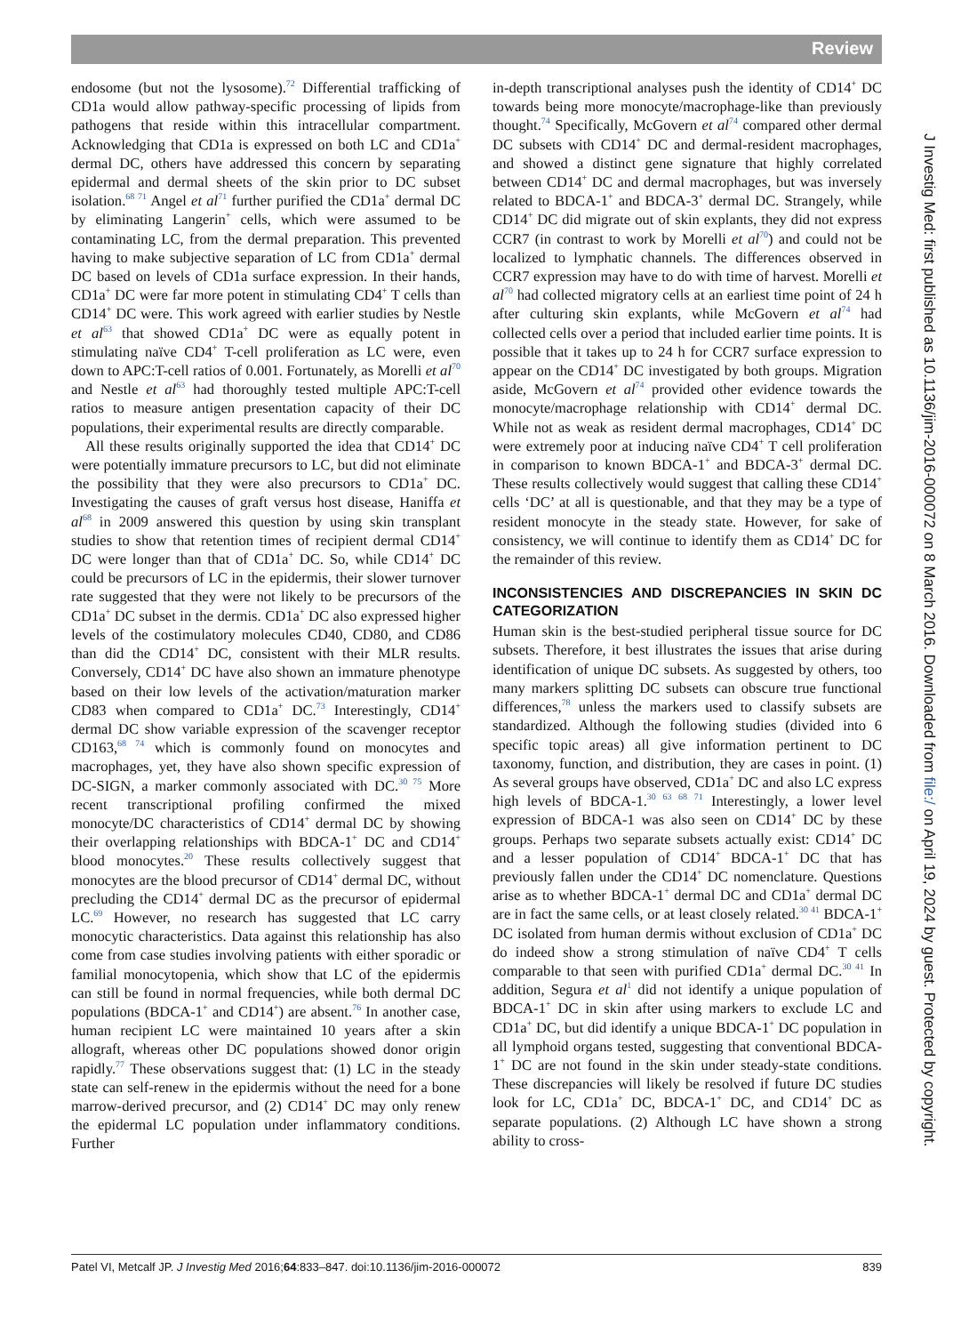Review
endosome (but not the lysosome).<sup>72</sup> Differential trafficking of CD1a would allow pathway-specific processing of lipids from pathogens that reside within this intracellular compartment. Acknowledging that CD1a is expressed on both LC and CD1a<sup>+</sup> dermal DC, others have addressed this concern by separating epidermal and dermal sheets of the skin prior to DC subset isolation.<sup>68 71</sup> Angel et al<sup>71</sup> further purified the CD1a<sup>+</sup> dermal DC by eliminating Langerin<sup>+</sup> cells, which were assumed to be contaminating LC, from the dermal preparation. This prevented having to make subjective separation of LC from CD1a<sup>+</sup> dermal DC based on levels of CD1a surface expression. In their hands, CD1a<sup>+</sup> DC were far more potent in stimulating CD4<sup>+</sup> T cells than CD14<sup>+</sup> DC were. This work agreed with earlier studies by Nestle et al<sup>63</sup> that showed CD1a<sup>+</sup> DC were as equally potent in stimulating naïve CD4<sup>+</sup> T-cell proliferation as LC were, even down to APC:T-cell ratios of 0.001. Fortunately, as Morelli et al<sup>70</sup> and Nestle et al<sup>63</sup> had thoroughly tested multiple APC:T-cell ratios to measure antigen presentation capacity of their DC populations, their experimental results are directly comparable.
All these results originally supported the idea that CD14<sup>+</sup> DC were potentially immature precursors to LC, but did not eliminate the possibility that they were also precursors to CD1a<sup>+</sup> DC. Investigating the causes of graft versus host disease, Haniffa et al<sup>68</sup> in 2009 answered this question by using skin transplant studies to show that retention times of recipient dermal CD14<sup>+</sup> DC were longer than that of CD1a<sup>+</sup> DC. So, while CD14<sup>+</sup> DC could be precursors of LC in the epidermis, their slower turnover rate suggested that they were not likely to be precursors of the CD1a<sup>+</sup> DC subset in the dermis. CD1a<sup>+</sup> DC also expressed higher levels of the costimulatory molecules CD40, CD80, and CD86 than did the CD14<sup>+</sup> DC, consistent with their MLR results. Conversely, CD14<sup>+</sup> DC have also shown an immature phenotype based on their low levels of the activation/maturation marker CD83 when compared to CD1a<sup>+</sup> DC.<sup>73</sup> Interestingly, CD14<sup>+</sup> dermal DC show variable expression of the scavenger receptor CD163,<sup>68 74</sup> which is commonly found on monocytes and macrophages, yet, they have also shown specific expression of DC-SIGN, a marker commonly associated with DC.<sup>30 75</sup> More recent transcriptional profiling confirmed the mixed monocyte/DC characteristics of CD14<sup>+</sup> dermal DC by showing their overlapping relationships with BDCA-1<sup>+</sup> DC and CD14<sup>+</sup> blood monocytes.<sup>20</sup> These results collectively suggest that monocytes are the blood precursor of CD14<sup>+</sup> dermal DC, without precluding the CD14<sup>+</sup> dermal DC as the precursor of epidermal LC.<sup>69</sup> However, no research has suggested that LC carry monocytic characteristics. Data against this relationship has also come from case studies involving patients with either sporadic or familial monocytopenia, which show that LC of the epidermis can still be found in normal frequencies, while both dermal DC populations (BDCA-1<sup>+</sup> and CD14<sup>+</sup>) are absent.<sup>76</sup> In another case, human recipient LC were maintained 10 years after a skin allograft, whereas other DC populations showed donor origin rapidly.<sup>77</sup> These observations suggest that: (1) LC in the steady state can self-renew in the epidermis without the need for a bone marrow-derived precursor, and (2) CD14<sup>+</sup> DC may only renew the epidermal LC population under inflammatory conditions. Further
in-depth transcriptional analyses push the identity of CD14<sup>+</sup> DC towards being more monocyte/macrophage-like than previously thought.<sup>74</sup> Specifically, McGovern et al<sup>74</sup> compared other dermal DC subsets with CD14<sup>+</sup> DC and dermal-resident macrophages, and showed a distinct gene signature that highly correlated between CD14<sup>+</sup> DC and dermal macrophages, but was inversely related to BDCA-1<sup>+</sup> and BDCA-3<sup>+</sup> dermal DC. Strangely, while CD14<sup>+</sup> DC did migrate out of skin explants, they did not express CCR7 (in contrast to work by Morelli et al<sup>70</sup>) and could not be localized to lymphatic channels. The differences observed in CCR7 expression may have to do with time of harvest. Morelli et al<sup>70</sup> had collected migratory cells at an earliest time point of 24 h after culturing skin explants, while McGovern et al<sup>74</sup> had collected cells over a period that included earlier time points. It is possible that it takes up to 24 h for CCR7 surface expression to appear on the CD14<sup>+</sup> DC investigated by both groups. Migration aside, McGovern et al<sup>74</sup> provided other evidence towards the monocyte/macrophage relationship with CD14<sup>+</sup> dermal DC. While not as weak as resident dermal macrophages, CD14<sup>+</sup> DC were extremely poor at inducing naïve CD4<sup>+</sup> T cell proliferation in comparison to known BDCA-1<sup>+</sup> and BDCA-3<sup>+</sup> dermal DC. These results collectively would suggest that calling these CD14<sup>+</sup> cells ‘DC’ at all is questionable, and that they may be a type of resident monocyte in the steady state. However, for sake of consistency, we will continue to identify them as CD14<sup>+</sup> DC for the remainder of this review.
INCONSISTENCIES AND DISCREPANCIES IN SKIN DC CATEGORIZATION
Human skin is the best-studied peripheral tissue source for DC subsets. Therefore, it best illustrates the issues that arise during identification of unique DC subsets. As suggested by others, too many markers splitting DC subsets can obscure true functional differences,<sup>78</sup> unless the markers used to classify subsets are standardized. Although the following studies (divided into 6 specific topic areas) all give information pertinent to DC taxonomy, function, and distribution, they are cases in point. (1) As several groups have observed, CD1a<sup>+</sup> DC and also LC express high levels of BDCA-1.<sup>30 63 68 71</sup> Interestingly, a lower level expression of BDCA-1 was also seen on CD14<sup>+</sup> DC by these groups. Perhaps two separate subsets actually exist: CD14<sup>+</sup> DC and a lesser population of CD14<sup>+</sup> BDCA-1<sup>+</sup> DC that has previously fallen under the CD14<sup>+</sup> DC nomenclature. Questions arise as to whether BDCA-1<sup>+</sup> dermal DC and CD1a<sup>+</sup> dermal DC are in fact the same cells, or at least closely related.<sup>30 41</sup> BDCA-1<sup>+</sup> DC isolated from human dermis without exclusion of CD1a<sup>+</sup> DC do indeed show a strong stimulation of naïve CD4<sup>+</sup> T cells comparable to that seen with purified CD1a<sup>+</sup> dermal DC.<sup>30 41</sup> In addition, Segura et al<sup>1</sup> did not identify a unique population of BDCA-1<sup>+</sup> DC in skin after using markers to exclude LC and CD1a<sup>+</sup> DC, but did identify a unique BDCA-1<sup>+</sup> DC population in all lymphoid organs tested, suggesting that conventional BDCA-1<sup>+</sup> DC are not found in the skin under steady-state conditions. These discrepancies will likely be resolved if future DC studies look for LC, CD1a<sup>+</sup> DC, BDCA-1<sup>+</sup> DC, and CD14<sup>+</sup> DC as separate populations. (2) Although LC have shown a strong ability to cross-
J Investig Med: first published as 10.1136/jim-2016-000072 on 8 March 2016. Downloaded from file:/ on April 19, 2024 by guest. Protected by copyright.
Patel VI, Metcalf JP. J Investig Med 2016;64:833–847. doi:10.1136/jim-2016-000072 839